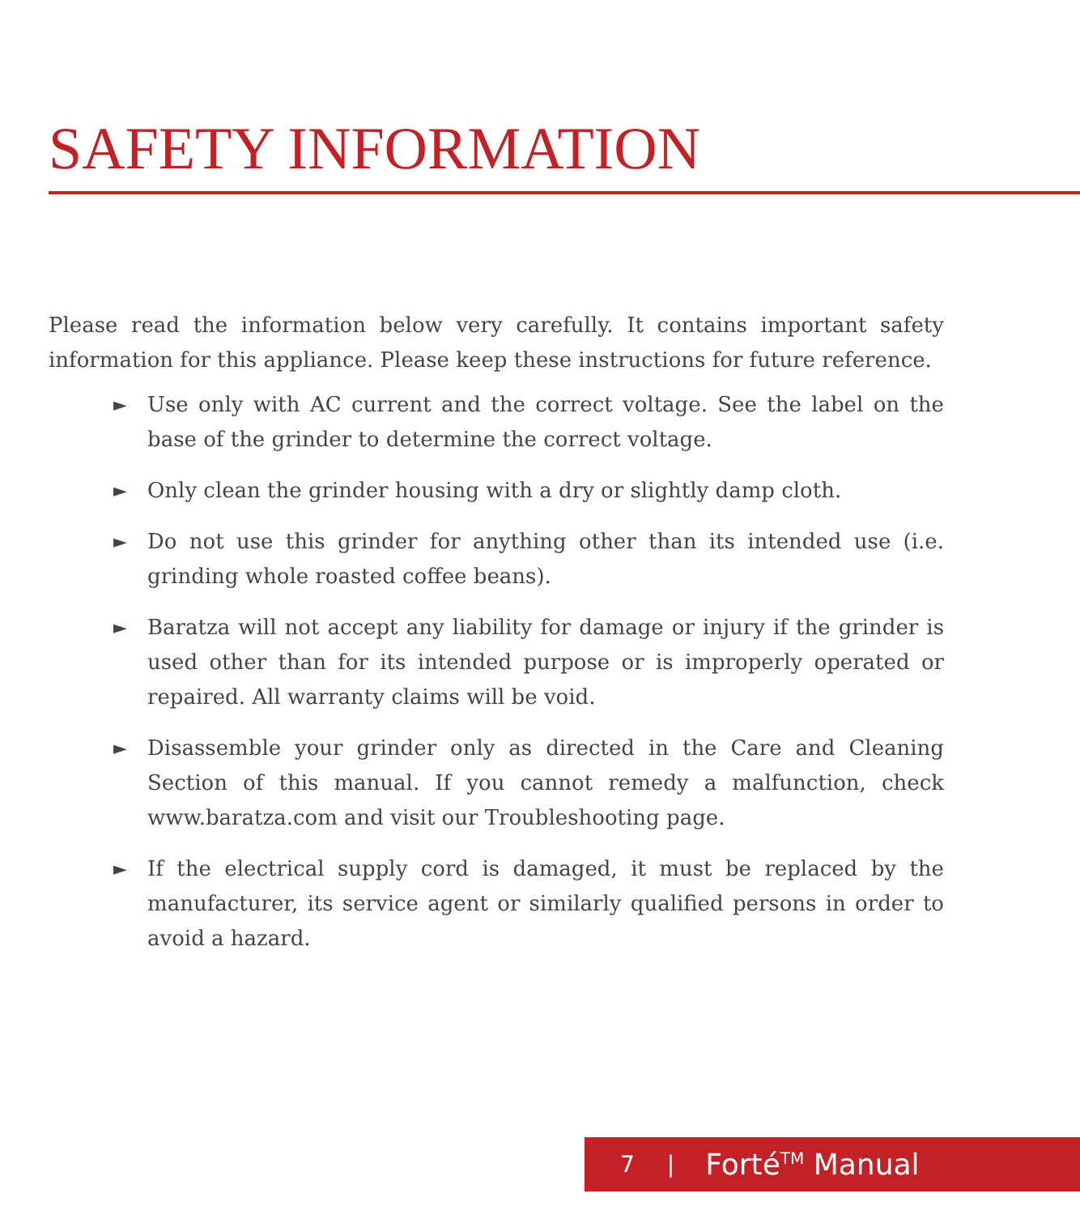SAFETY INFORMATION
Please read the information below very carefully. It contains important safety information for this appliance. Please keep these instructions for future reference.
► Use only with AC current and the correct voltage. See the label on the base of the grinder to determine the correct voltage.
► Only clean the grinder housing with a dry or slightly damp cloth.
► Do not use this grinder for anything other than its intended use (i.e. grinding whole roasted coffee beans).
► Baratza will not accept any liability for damage or injury if the grinder is used other than for its intended purpose or is improperly operated or repaired. All warranty claims will be void.
► Disassemble your grinder only as directed in the Care and Cleaning Section of this manual. If you cannot remedy a malfunction, check www.baratza.com and visit our Troubleshooting page.
► If the electrical supply cord is damaged, it must be replaced by the manufacturer, its service agent or similarly qualified persons in order to avoid a hazard.
7 | Forté<sup>TM</sup> Manual